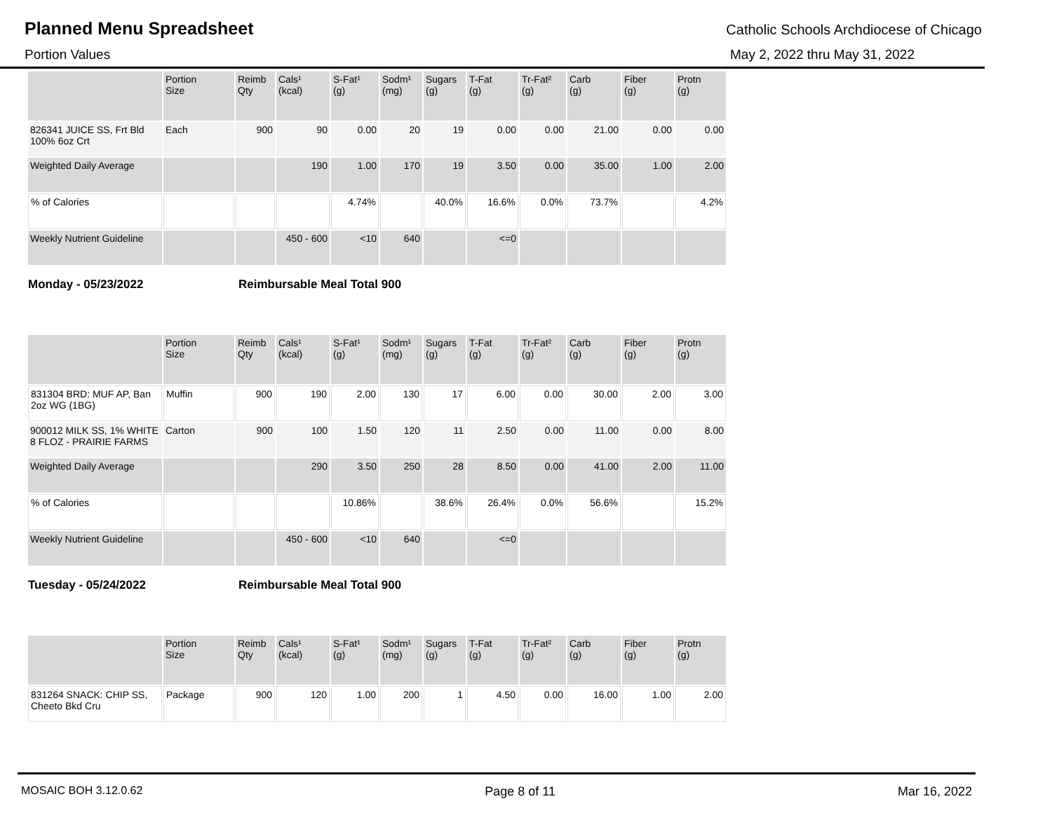Planned Menu Spreadsheet
Catholic Schools Archdiocese of Chicago
Portion Values May 2, 2022 thru May 31, 2022
| | Portion Size | Reimb Qty | Cals¹ (kcal) | S-Fat¹ (g) | Sodm¹ (mg) | Sugars (g) | T-Fat (g) | Tr-Fat² (g) | Carb (g) | Fiber (g) | Protn (g) |
| --- | --- | --- | --- | --- | --- | --- | --- | --- | --- | --- | --- |
| 826341 JUICE SS, Frt Bld 100% 6oz Crt | Each | 900 | 90 | 0.00 | 20 | 19 | 0.00 | 0.00 | 21.00 | 0.00 | 0.00 |
| Weighted Daily Average | | | 190 | 1.00 | 170 | 19 | 3.50 | 0.00 | 35.00 | 1.00 | 2.00 |
| % of Calories | | | | 4.74% | | 40.0% | 16.6% | 0.0% | 73.7% | | 4.2% |
| Weekly Nutrient Guideline | | | 450 - 600 | <10 | 640 | | <=0 | | | | |
Monday - 05/23/2022 Reimbursable Meal Total 900
| | Portion Size | Reimb Qty | Cals¹ (kcal) | S-Fat¹ (g) | Sodm¹ (mg) | Sugars (g) | T-Fat (g) | Tr-Fat² (g) | Carb (g) | Fiber (g) | Protn (g) |
| --- | --- | --- | --- | --- | --- | --- | --- | --- | --- | --- | --- |
| 831304 BRD: MUF AP, Ban 2oz WG (1BG) | Muffin | 900 | 190 | 2.00 | 130 | 17 | 6.00 | 0.00 | 30.00 | 2.00 | 3.00 |
| 900012 MILK SS, 1% WHITE 8 FLOZ - PRAIRIE FARMS | Carton | 900 | 100 | 1.50 | 120 | 11 | 2.50 | 0.00 | 11.00 | 0.00 | 8.00 |
| Weighted Daily Average | | | 290 | 3.50 | 250 | 28 | 8.50 | 0.00 | 41.00 | 2.00 | 11.00 |
| % of Calories | | | | 10.86% | | 38.6% | 26.4% | 0.0% | 56.6% | | 15.2% |
| Weekly Nutrient Guideline | | | 450 - 600 | <10 | 640 | | <=0 | | | | |
Tuesday - 05/24/2022 Reimbursable Meal Total 900
| | Portion Size | Reimb Qty | Cals¹ (kcal) | S-Fat¹ (g) | Sodm¹ (mg) | Sugars (g) | T-Fat (g) | Tr-Fat² (g) | Carb (g) | Fiber (g) | Protn (g) |
| --- | --- | --- | --- | --- | --- | --- | --- | --- | --- | --- | --- |
| 831264 SNACK: CHIP SS, Cheeto Bkd Cru | Package | 900 | 120 | 1.00 | 200 | 1 | 4.50 | 0.00 | 16.00 | 1.00 | 2.00 |
MOSAIC BOH 3.12.0.62 Page 8 of 11 Mar 16, 2022